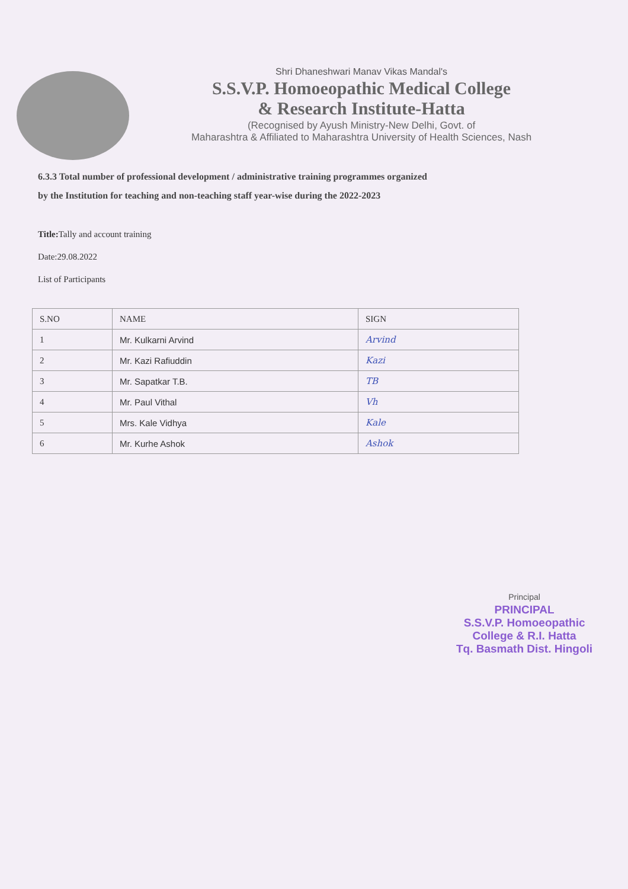Shri Dhaneshwari Manav Vikas Mandal's
S.S.V.P. Homoeopathic Medical College
& Research Institute-Hatta
(Recognised by Ayush Ministry-New Delhi, Govt. of
Maharashtra & Affiliated to Maharashtra University of Health Sciences, Nash
6.3.3 Total number of professional development / administrative training programmes organized
by the Institution for teaching and non-teaching staff year-wise during the 2022-2023
Title: Tally and account training
Date:29.08.2022
List of Participants
| S.NO | NAME | SIGN |
| --- | --- | --- |
| 1 | Mr. Kulkarni Arvind | Arvind |
| 2 | Mr. Kazi Rafiuddin | Kazi |
| 3 | Mr. Sapatkar T.B. | TB |
| 4 | Mr. Paul Vithal | Vh |
| 5 | Mrs. Kale Vidhya | Kale |
| 6 | Mr. Kurhe Ashok | Ashok |
Principal
PRINCIPAL
S.S.V.P. Homoeopathic
College & R.I. Hatta
Tq. Basmath Dist. Hingoli